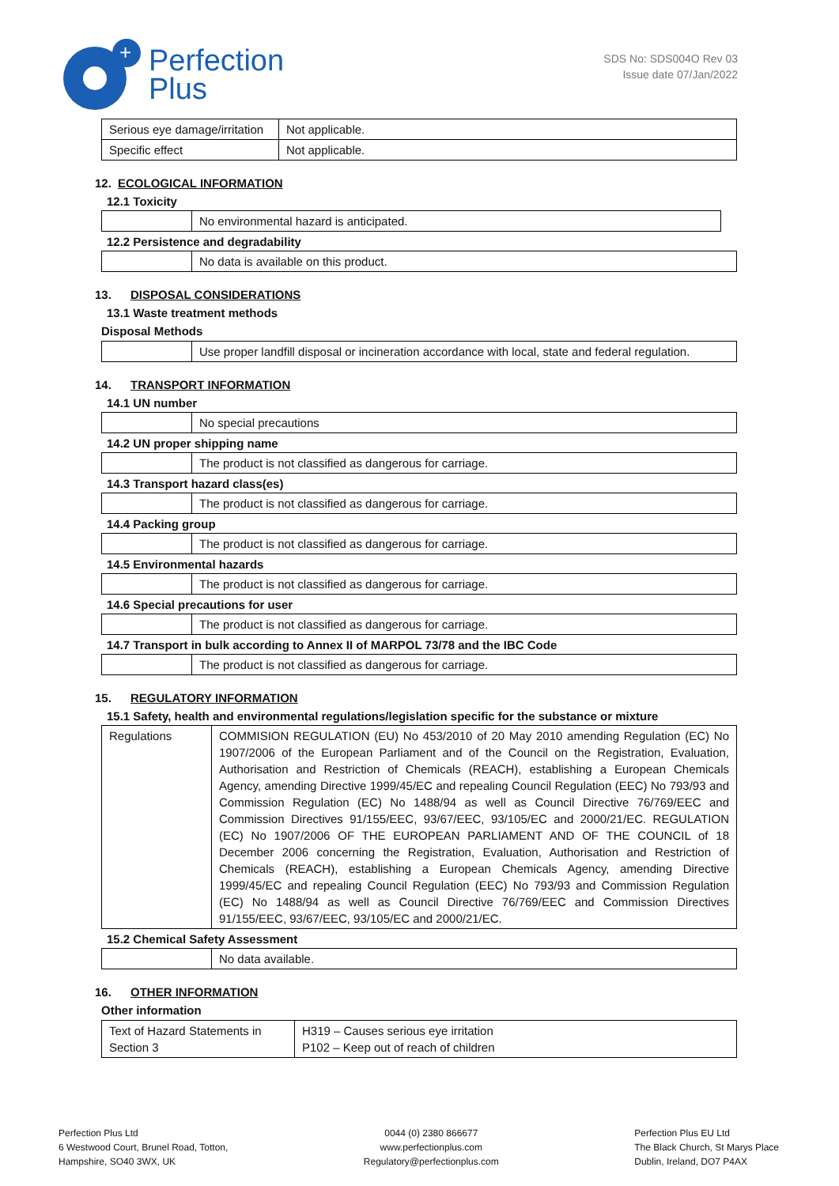+
Perfection
Plus
SDS No: SDS004O Rev 03
Issue date 07/Jan/2022
| Serious eye damage/irritation | Not applicable. |
| Specific effect | Not applicable. |
12. ECOLOGICAL INFORMATION
12.1 Toxicity
| | No environmental hazard is anticipated. |
12.2 Persistence and degradability
| | No data is available on this product. |
13. DISPOSAL CONSIDERATIONS
13.1 Waste treatment methods
Disposal Methods
| | Use proper landfill disposal or incineration accordance with local, state and federal regulation. |
14. TRANSPORT INFORMATION
14.1 UN number
| | No special precautions |
14.2 UN proper shipping name
| | The product is not classified as dangerous for carriage. |
14.3 Transport hazard class(es)
| | The product is not classified as dangerous for carriage. |
14.4 Packing group
| | The product is not classified as dangerous for carriage. |
14.5 Environmental hazards
| | The product is not classified as dangerous for carriage. |
14.6 Special precautions for user
| | The product is not classified as dangerous for carriage. |
14.7 Transport in bulk according to Annex II of MARPOL 73/78 and the IBC Code
| | The product is not classified as dangerous for carriage. |
15. REGULATORY INFORMATION
15.1 Safety, health and environmental regulations/legislation specific for the substance or mixture
| Regulations | COMMISION REGULATION (EU) No 453/2010 of 20 May 2010 amending Regulation (EC) No 1907/2006 of the European Parliament and of the Council on the Registration, Evaluation, Authorisation and Restriction of Chemicals (REACH), establishing a European Chemicals Agency, amending Directive 1999/45/EC and repealing Council Regulation (EEC) No 793/93 and Commission Regulation (EC) No 1488/94 as well as Council Directive 76/769/EEC and Commission Directives 91/155/EEC, 93/67/EEC, 93/105/EC and 2000/21/EC. REGULATION (EC) No 1907/2006 OF THE EUROPEAN PARLIAMENT AND OF THE COUNCIL of 18 December 2006 concerning the Registration, Evaluation, Authorisation and Restriction of Chemicals (REACH), establishing a European Chemicals Agency, amending Directive 1999/45/EC and repealing Council Regulation (EEC) No 793/93 and Commission Regulation (EC) No 1488/94 as well as Council Directive 76/769/EEC and Commission Directives 91/155/EEC, 93/67/EEC, 93/105/EC and 2000/21/EC. |
15.2 Chemical Safety Assessment
| | No data available. |
16. OTHER INFORMATION
Other information
| Text of Hazard Statements in Section 3 | H319 – Causes serious eye irritation P102 – Keep out of reach of children |
Perfection Plus Ltd
6 Westwood Court, Brunel Road, Totton,
Hampshire, SO40 3WX, UK
0044 (0) 2380 866677
www.perfectionplus.com
Regulatory@perfectionplus.com
Perfection Plus EU Ltd
The Black Church, St Marys Place
Dublin, Ireland, DO7 P4AX